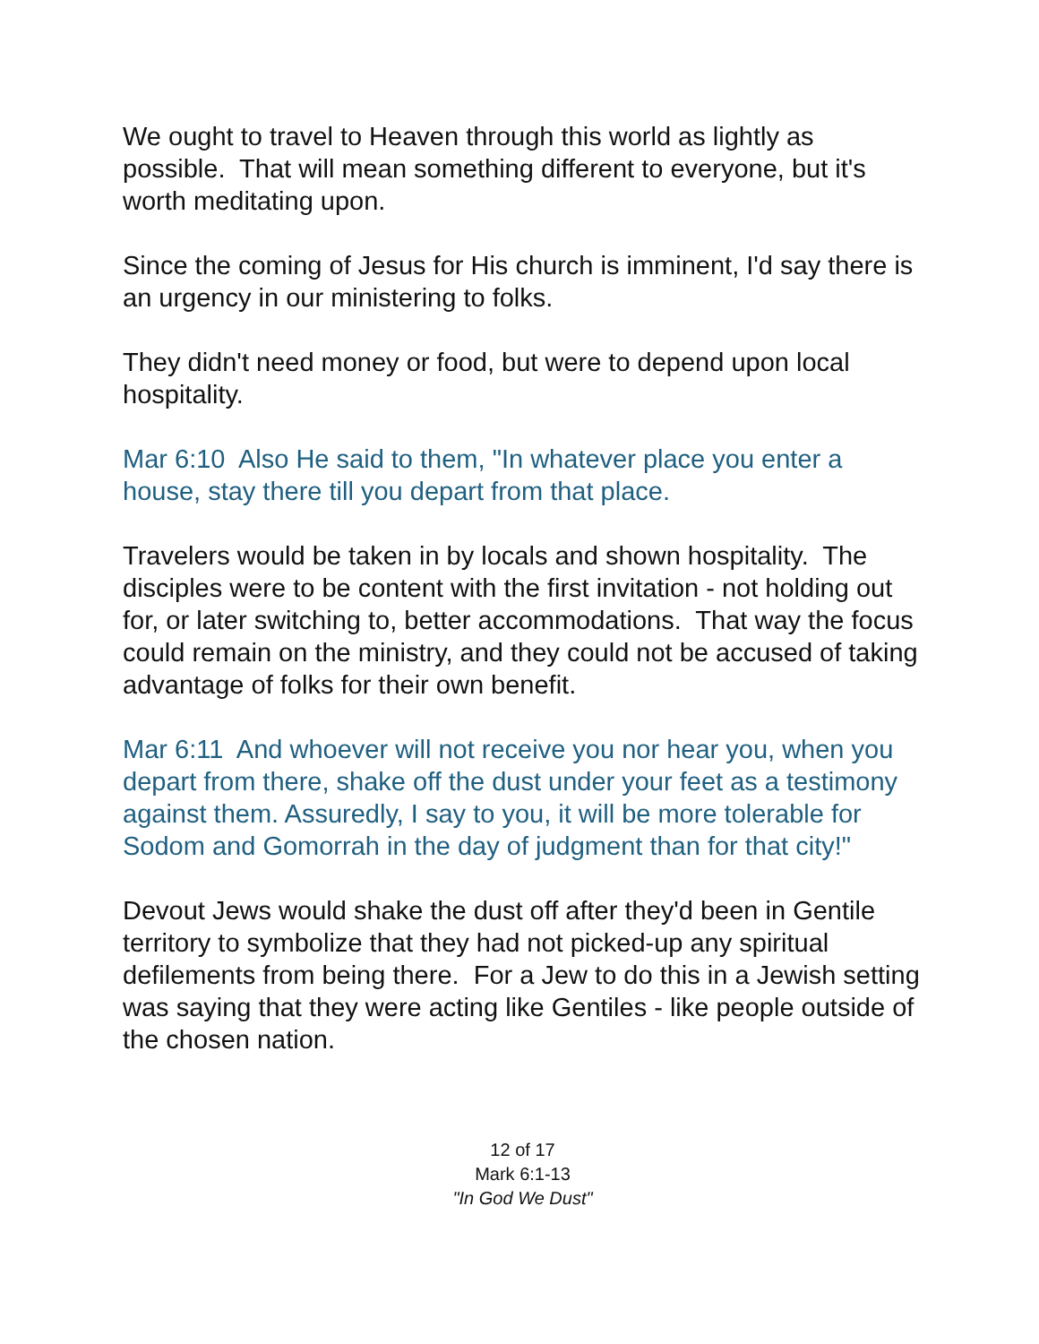We ought to travel to Heaven through this world as lightly as possible. That will mean something different to everyone, but it's worth meditating upon.
Since the coming of Jesus for His church is imminent, I'd say there is an urgency in our ministering to folks.
They didn't need money or food, but were to depend upon local hospitality.
Mar 6:10 Also He said to them, "In whatever place you enter a house, stay there till you depart from that place.
Travelers would be taken in by locals and shown hospitality. The disciples were to be content with the first invitation - not holding out for, or later switching to, better accommodations. That way the focus could remain on the ministry, and they could not be accused of taking advantage of folks for their own benefit.
Mar 6:11 And whoever will not receive you nor hear you, when you depart from there, shake off the dust under your feet as a testimony against them. Assuredly, I say to you, it will be more tolerable for Sodom and Gomorrah in the day of judgment than for that city!"
Devout Jews would shake the dust off after they'd been in Gentile territory to symbolize that they had not picked-up any spiritual defilements from being there. For a Jew to do this in a Jewish setting was saying that they were acting like Gentiles - like people outside of the chosen nation.
12 of 17
Mark 6:1-13
"In God We Dust"